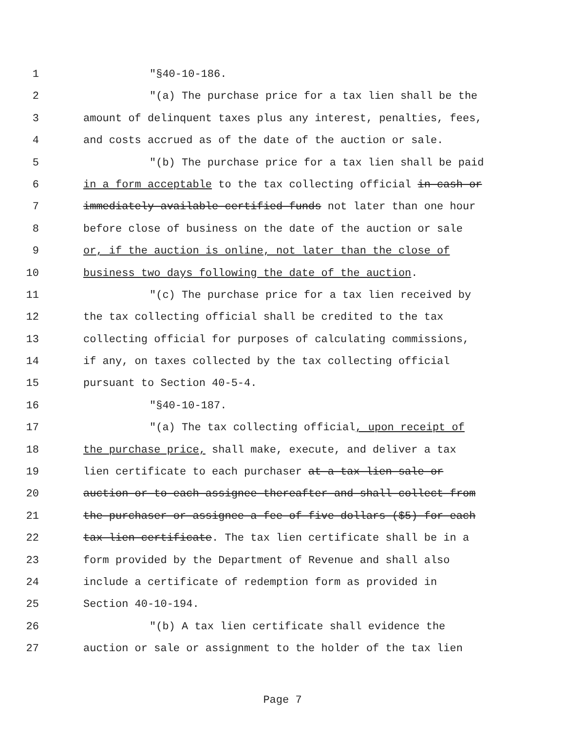1 "§40-10-186.
2 "(a) The purchase price for a tax lien shall be the
3 amount of delinquent taxes plus any interest, penalties, fees,
4 and costs accrued as of the date of the auction or sale.
5 "(b) The purchase price for a tax lien shall be paid
6 in a form acceptable to the tax collecting official in cash or
7 immediately available certified funds not later than one hour
8 before close of business on the date of the auction or sale
9 or, if the auction is online, not later than the close of
10 business two days following the date of the auction.
11 "(c) The purchase price for a tax lien received by
12 the tax collecting official shall be credited to the tax
13 collecting official for purposes of calculating commissions,
14 if any, on taxes collected by the tax collecting official
15 pursuant to Section 40-5-4.
16 "§40-10-187.
17 "(a) The tax collecting official, upon receipt of
18 the purchase price, shall make, execute, and deliver a tax
19 lien certificate to each purchaser at a tax lien sale or
20 auction or to each assignee thereafter and shall collect from
21 the purchaser or assignee a fee of five dollars ($5) for each
22 tax lien certificate. The tax lien certificate shall be in a
23 form provided by the Department of Revenue and shall also
24 include a certificate of redemption form as provided in
25 Section 40-10-194.
26 "(b) A tax lien certificate shall evidence the
27 auction or sale or assignment to the holder of the tax lien
Page 7